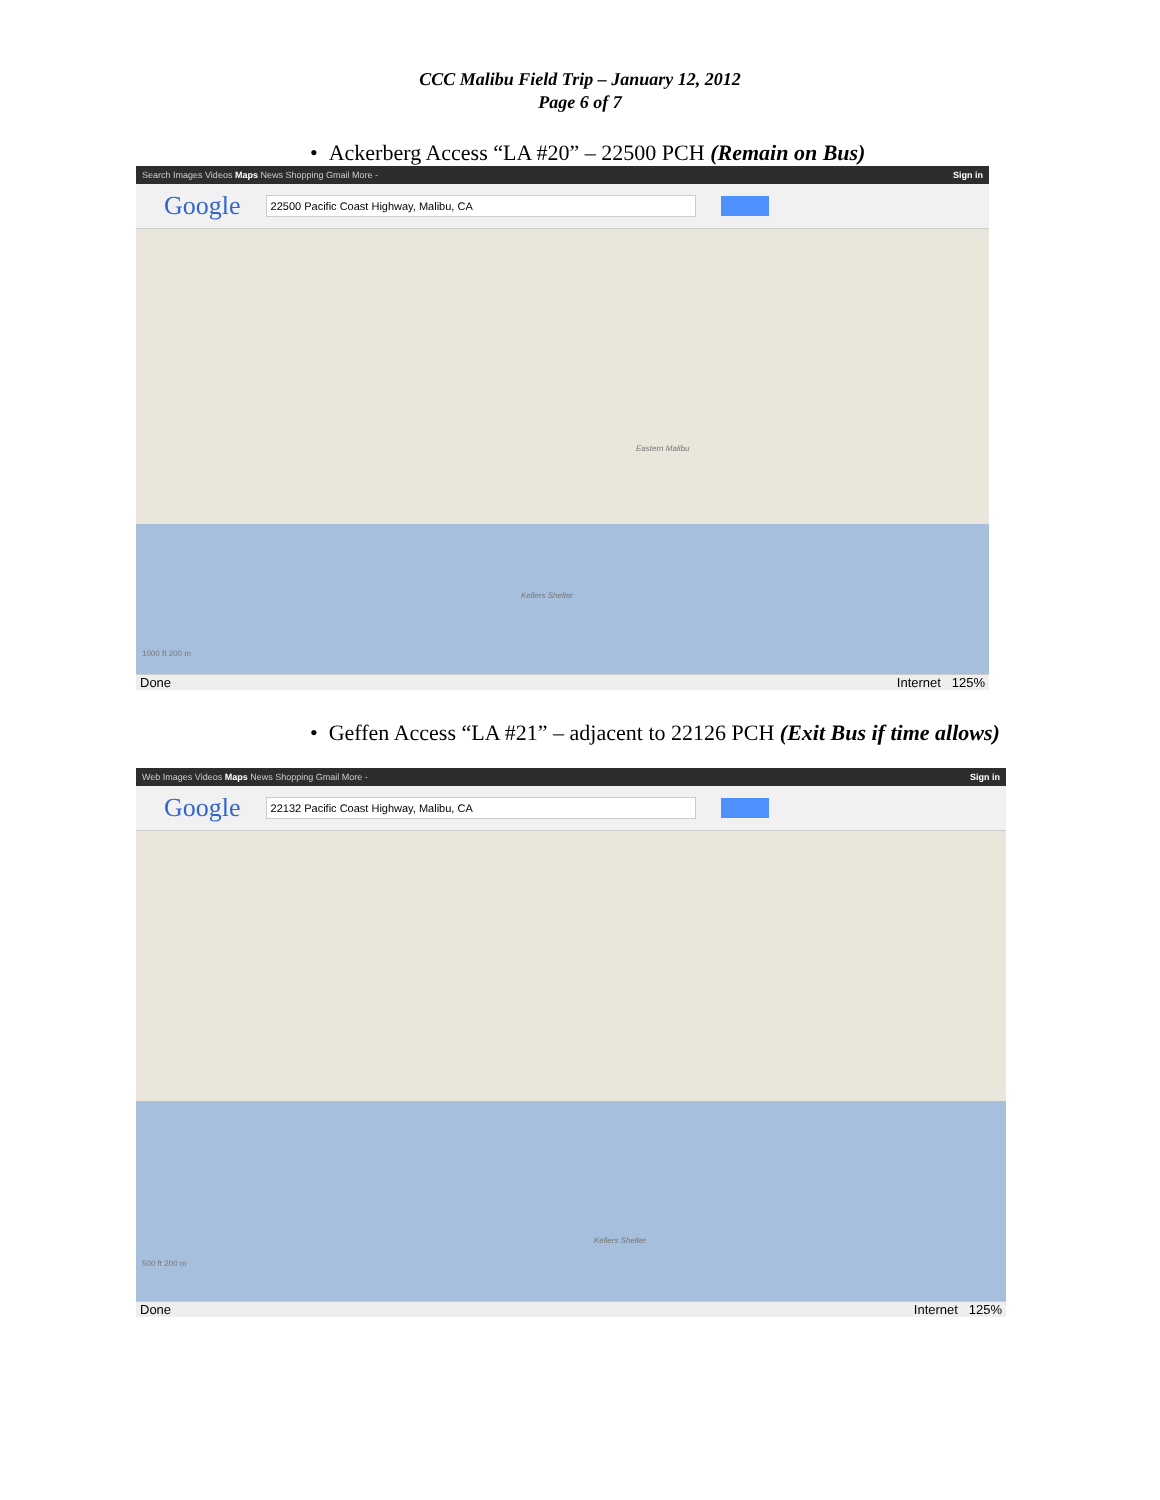CCC Malibu Field Trip – January 12, 2012
Page 6 of 7
• Ackerberg Access “LA #20” – 22500 PCH (Remain on Bus)
Search Images Videos Maps News Shopping Gmail More - Sign in
Google 22500 Pacific Coast Highway, Malibu, CA
Eastern Malibu
Kellers Shelter
1000 ft 200 m
Done Internet 125%
• Geffen Access “LA #21” – adjacent to 22126 PCH (Exit Bus if time allows)
Web Images Videos Maps News Shopping Gmail More - Sign in
Google 22132 Pacific Coast Highway, Malibu, CA
Kellers Shelter
500 ft 200 m
Done Internet 125%